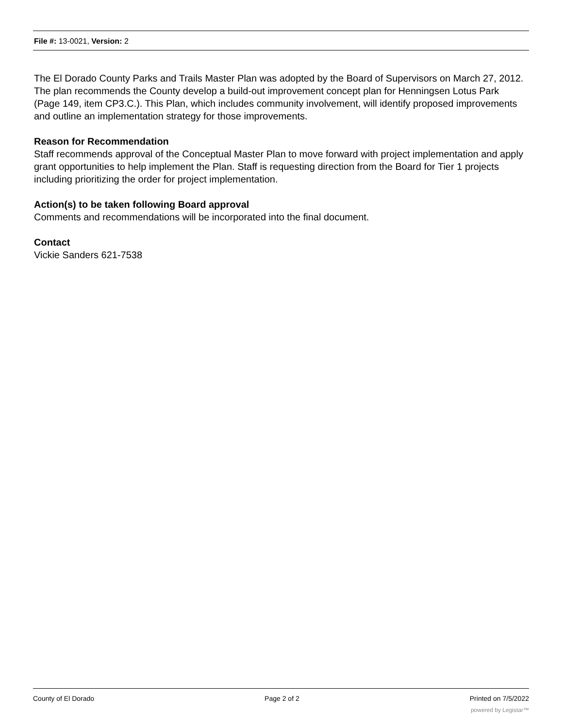File #: 13-0021, Version: 2
The El Dorado County Parks and Trails Master Plan was adopted by the Board of Supervisors on March 27, 2012. The plan recommends the County develop a build-out improvement concept plan for Henningsen Lotus Park (Page 149, item CP3.C.). This Plan, which includes community involvement, will identify proposed improvements and outline an implementation strategy for those improvements.
Reason for Recommendation
Staff recommends approval of the Conceptual Master Plan to move forward with project implementation and apply grant opportunities to help implement the Plan. Staff is requesting direction from the Board for Tier 1 projects including prioritizing the order for project implementation.
Action(s) to be taken following Board approval
Comments and recommendations will be incorporated into the final document.
Contact
Vickie Sanders 621-7538
County of El Dorado Page 2 of 2 Printed on 7/5/2022
powered by Legistar™